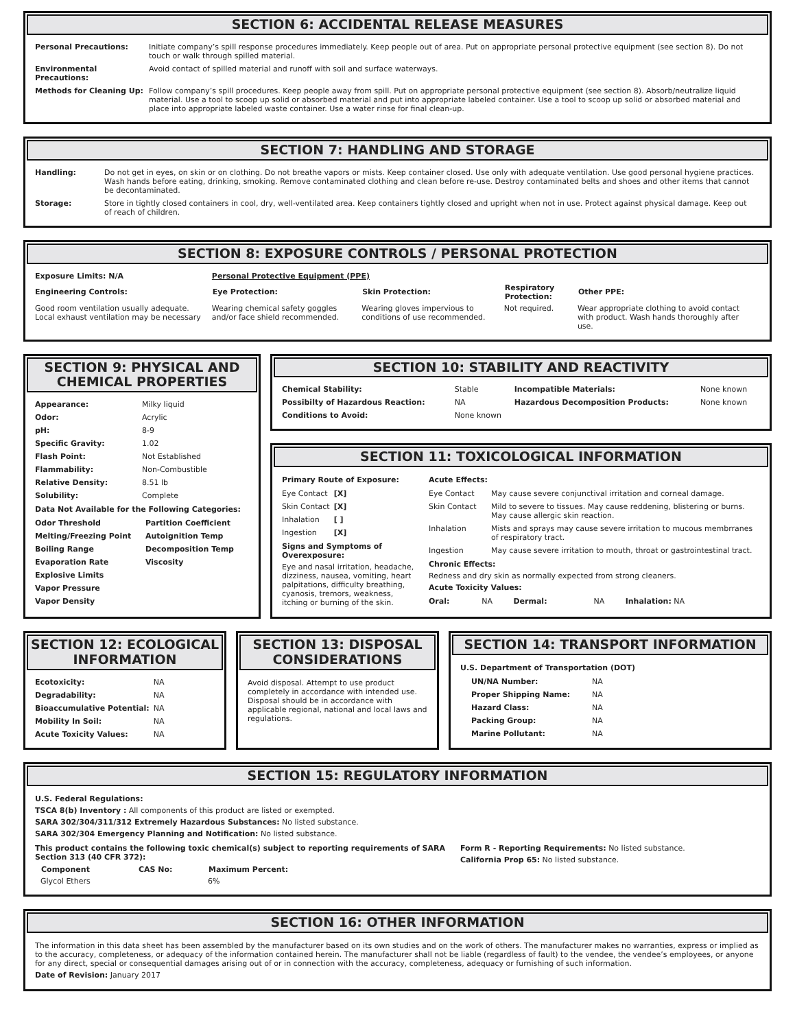SECTION 6: ACCIDENTAL RELEASE MEASURES
| Personal Precautions: | Initiate company’s spill response procedures immediately. Keep people out of area. Put on appropriate personal protective equipment (see section 8). Do not touch or walk through spilled material. |
| Environmental Precautions: | Avoid contact of spilled material and runoff with soil and surface waterways. |
| Methods for Cleaning Up: | Follow company’s spill procedures. Keep people away from spill. Put on appropriate personal protective equipment (see section 8). Absorb/neutralize liquid material. Use a tool to scoop up solid or absorbed material and put into appropriate labeled container. Use a tool to scoop up solid or absorbed material and place into appropriate labeled waste container. Use a water rinse for final clean-up. |
SECTION 7: HANDLING AND STORAGE
| Handling: | Do not get in eyes, on skin or on clothing. Do not breathe vapors or mists. Keep container closed. Use only with adequate ventilation. Use good personal hygiene practices. Wash hands before eating, drinking, smoking. Remove contaminated clothing and clean before re-use. Destroy contaminated belts and shoes and other items that cannot be decontaminated. |
| Storage: | Store in tightly closed containers in cool, dry, well-ventilated area. Keep containers tightly closed and upright when not in use. Protect against physical damage. Keep out of reach of children. |
SECTION 8: EXPOSURE CONTROLS / PERSONAL PROTECTION
| Exposure Limits: N/A | Personal Protective Equipment (PPE) | | | |
| Engineering Controls: | Eye Protection: | Skin Protection: | Respiratory Protection: | Other PPE: |
| Good room ventilation usually adequate. Local exhaust ventilation may be necessary | Wearing chemical safety goggles and/or face shield recommended. | Wearing gloves impervious to conditions of use recommended. | Not required. | Wear appropriate clothing to avoid contact with product. Wash hands thoroughly after use. |
SECTION 9: PHYSICAL AND CHEMICAL PROPERTIES
| Appearance: | Milky liquid |
| Odor: | Acrylic |
| pH: | 8-9 |
| Specific Gravity: | 1.02 |
| Flash Point: | Not Established |
| Flammability: | Non-Combustible |
| Relative Density: | 8.51 lb |
| Solubility: | Complete |
Data Not Available for the Following Categories:
| Odor Threshold | Partition Coefficient |
| Melting/Freezing Point | Autoignition Temp |
| Boiling Range | Decomposition Temp |
| Evaporation Rate | Viscosity |
| Explosive Limits | |
| Vapor Pressure | |
| Vapor Density | |
SECTION 10: STABILITY AND REACTIVITY
| Chemical Stability: | Stable | Incompatible Materials: | None known |
| Possibilty of Hazardous Reaction: | NA | Hazardous Decomposition Products: | None known |
| Conditions to Avoid: | None known | | |
SECTION 11: TOXICOLOGICAL INFORMATION
Primary Route of Exposure:
| Eye Contact | [X] |
| Skin Contact | [X] |
| Inhalation | [ ] |
| Ingestion | [X] |
Signs and Symptoms of Overexposure:
Eye and nasal irritation, headache, dizziness, nausea, vomiting, heart palpitations, difficulty breathing, cyanosis, tremors, weakness, itching or burning of the skin.
Acute Effects:
| Eye Contact | May cause severe conjunctival irritation and corneal damage. |
| Skin Contact | Mild to severe to tissues. May cause reddening, blistering or burns. May cause allergic skin reaction. |
| Inhalation | Mists and sprays may cause severe irritation to mucous membrranes of respiratory tract. |
| Ingestion | May cause severe irritation to mouth, throat or gastrointestinal tract. |
Chronic Effects:
Redness and dry skin as normally expected from strong cleaners.
Acute Toxicity Values:
| Oral: | NA | Dermal: | NA | Inhalation: NA |
SECTION 12: ECOLOGICAL INFORMATION
| Ecotoxicity: | NA |
| Degradability: | NA |
| Bioaccumulative Potential: | NA |
| Mobility In Soil: | NA |
| Acute Toxicity Values: | NA |
SECTION 13: DISPOSAL CONSIDERATIONS
Avoid disposal. Attempt to use product completely in accordance with intended use. Disposal should be in accordance with applicable regional, national and local laws and regulations.
SECTION 14: TRANSPORT INFORMATION
U.S. Department of Transportation (DOT)
| UN/NA Number: | NA |
| Proper Shipping Name: | NA |
| Hazard Class: | NA |
| Packing Group: | NA |
| Marine Pollutant: | NA |
SECTION 15: REGULATORY INFORMATION
U.S. Federal Regulations:
TSCA 8(b) Inventory : All components of this product are listed or exempted.
SARA 302/304/311/312 Extremely Hazardous Substances: No listed substance.
SARA 302/304 Emergency Planning and Notification: No listed substance.
This product contains the following toxic chemical(s) subject to reporting requirements of SARA Section 313 (40 CFR 372):
| Component | CAS No: | Maximum Percent: |
| --- | --- | --- |
| Glycol Ethers | | 6% |
Form R - Reporting Requirements: No listed substance.
California Prop 65: No listed substance.
SECTION 16: OTHER INFORMATION
The information in this data sheet has been assembled by the manufacturer based on its own studies and on the work of others. The manufacturer makes no warranties, express or implied as to the accuracy, completeness, or adequacy of the information contained herein. The manufacturer shall not be liable (regardless of fault) to the vendee, the vendee’s employees, or anyone for any direct, special or consequential damages arising out of or in connection with the accuracy, completeness, adequacy or furnishing of such information.
Date of Revision: January 2017